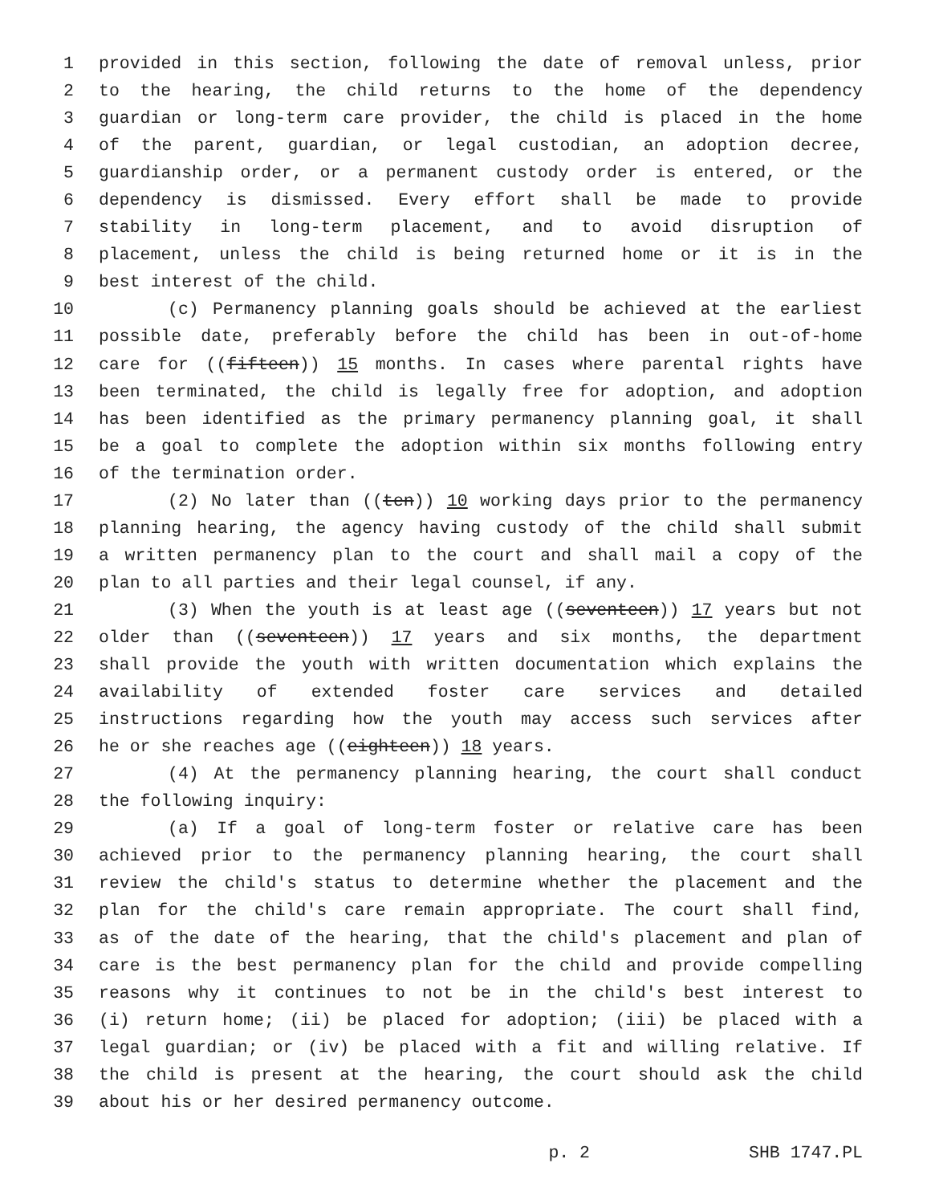1 provided in this section, following the date of removal unless, prior
2 to the hearing, the child returns to the home of the dependency
3 guardian or long-term care provider, the child is placed in the home
4 of the parent, guardian, or legal custodian, an adoption decree,
5 guardianship order, or a permanent custody order is entered, or the
6 dependency is dismissed. Every effort shall be made to provide
7 stability in long-term placement, and to avoid disruption of
8 placement, unless the child is being returned home or it is in the
9 best interest of the child.
10 (c) Permanency planning goals should be achieved at the earliest
11 possible date, preferably before the child has been in out-of-home
12 care for ((fifteen)) 15 months. In cases where parental rights have
13 been terminated, the child is legally free for adoption, and adoption
14 has been identified as the primary permanency planning goal, it shall
15 be a goal to complete the adoption within six months following entry
16 of the termination order.
17 (2) No later than ((ten)) 10 working days prior to the permanency
18 planning hearing, the agency having custody of the child shall submit
19 a written permanency plan to the court and shall mail a copy of the
20 plan to all parties and their legal counsel, if any.
21 (3) When the youth is at least age ((seventeen)) 17 years but not
22 older than ((seventeen)) 17 years and six months, the department
23 shall provide the youth with written documentation which explains the
24 availability of extended foster care services and detailed
25 instructions regarding how the youth may access such services after
26 he or she reaches age ((eighteen)) 18 years.
27 (4) At the permanency planning hearing, the court shall conduct
28 the following inquiry:
29 (a) If a goal of long-term foster or relative care has been
30 achieved prior to the permanency planning hearing, the court shall
31 review the child's status to determine whether the placement and the
32 plan for the child's care remain appropriate. The court shall find,
33 as of the date of the hearing, that the child's placement and plan of
34 care is the best permanency plan for the child and provide compelling
35 reasons why it continues to not be in the child's best interest to
36 (i) return home; (ii) be placed for adoption; (iii) be placed with a
37 legal guardian; or (iv) be placed with a fit and willing relative. If
38 the child is present at the hearing, the court should ask the child
39 about his or her desired permanency outcome.
p. 2 SHB 1747.PL